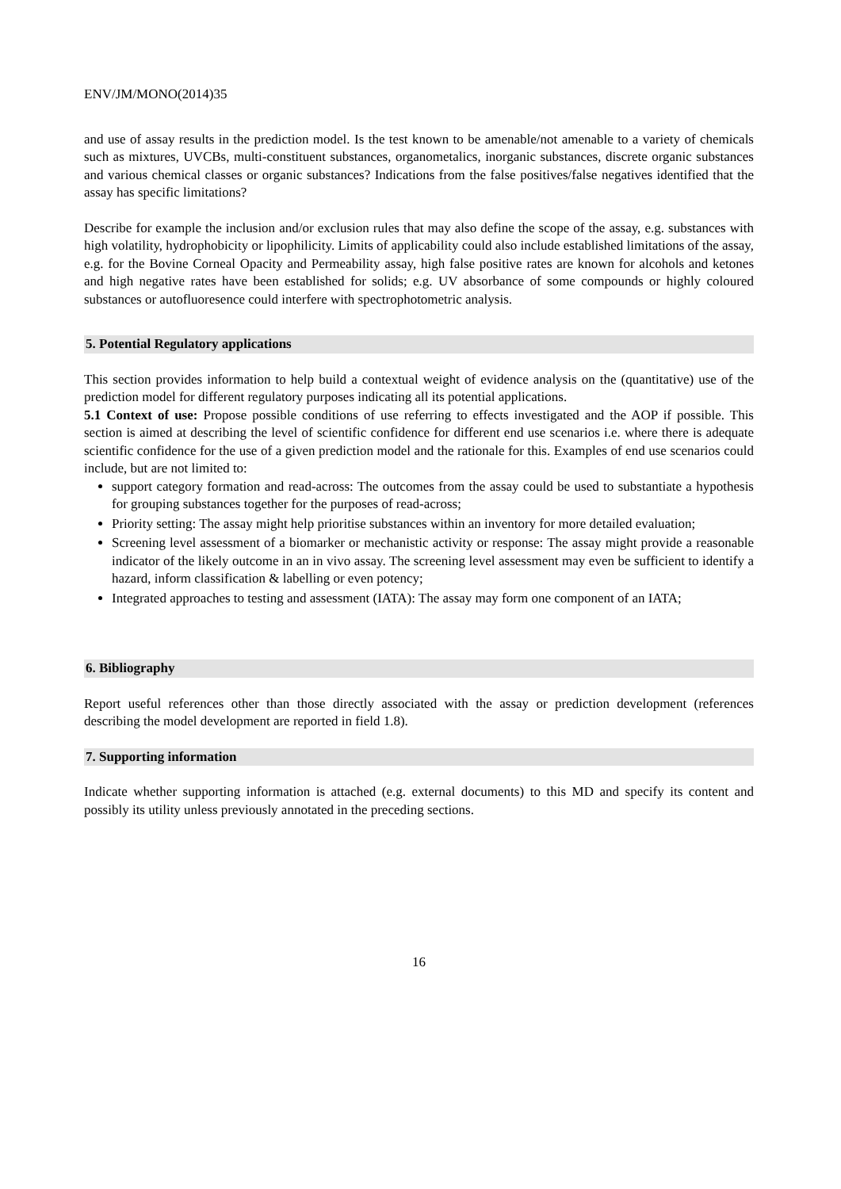ENV/JM/MONO(2014)35
and use of assay results in the prediction model. Is the test known to be amenable/not amenable to a variety of chemicals such as mixtures, UVCBs, multi-constituent substances, organometalics, inorganic substances, discrete organic substances and various chemical classes or organic substances? Indications from the false positives/false negatives identified that the assay has specific limitations?
Describe for example the inclusion and/or exclusion rules that may also define the scope of the assay, e.g. substances with high volatility, hydrophobicity or lipophilicity. Limits of applicability could also include established limitations of the assay, e.g. for the Bovine Corneal Opacity and Permeability assay, high false positive rates are known for alcohols and ketones and high negative rates have been established for solids; e.g. UV absorbance of some compounds or highly coloured substances or autofluoresence could interfere with spectrophotometric analysis.
5. Potential Regulatory applications
This section provides information to help build a contextual weight of evidence analysis on the (quantitative) use of the prediction model for different regulatory purposes indicating all its potential applications.
5.1 Context of use: Propose possible conditions of use referring to effects investigated and the AOP if possible. This section is aimed at describing the level of scientific confidence for different end use scenarios i.e. where there is adequate scientific confidence for the use of a given prediction model and the rationale for this. Examples of end use scenarios could include, but are not limited to:
support category formation and read-across: The outcomes from the assay could be used to substantiate a hypothesis for grouping substances together for the purposes of read-across;
Priority setting: The assay might help prioritise substances within an inventory for more detailed evaluation;
Screening level assessment of a biomarker or mechanistic activity or response: The assay might provide a reasonable indicator of the likely outcome in an in vivo assay. The screening level assessment may even be sufficient to identify a hazard, inform classification & labelling or even potency;
Integrated approaches to testing and assessment (IATA): The assay may form one component of an IATA;
6. Bibliography
Report useful references other than those directly associated with the assay or prediction development (references describing the model development are reported in field 1.8).
7. Supporting information
Indicate whether supporting information is attached (e.g. external documents) to this MD and specify its content and possibly its utility unless previously annotated in the preceding sections.
16